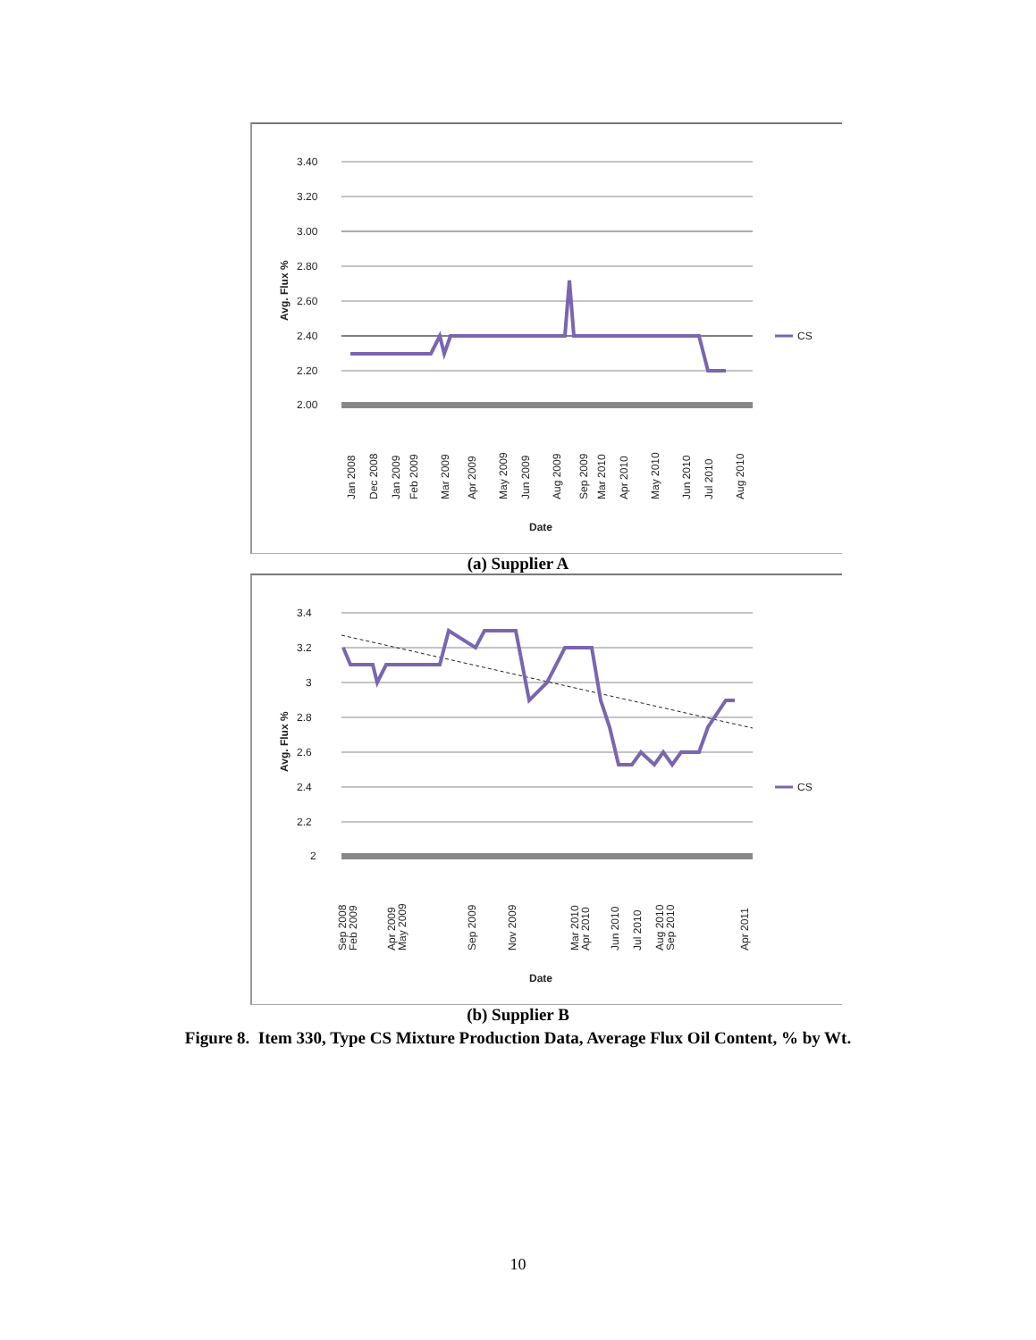3.40
3.20
3.00
2.80
2.60
2.40
2.20
2.00
Avg. Flux %
Jan 2008
Dec 2008
Jan 2009
Feb 2009
Mar 2009
Apr 2009
May 2009
Jun 2009
Aug 2009
Sep 2009
Mar 2010
Apr 2010
May 2010
Jun 2010
Jul 2010
Aug 2010
Date
CS
(a) Supplier A
3.4
3.2
3
2.8
2.6
2.4
2.2
2
Avg. Flux %
Sep 2008
Feb 2009
Apr 2009
May 2009
Sep 2009
Nov 2009
Mar 2010
Apr 2010
Jun 2010
Jul 2010
Aug 2010
Sep 2010
Apr 2011
Date
CS
(b) Supplier B
Figure 8. Item 330, Type CS Mixture Production Data, Average Flux Oil Content, % by Wt.
10